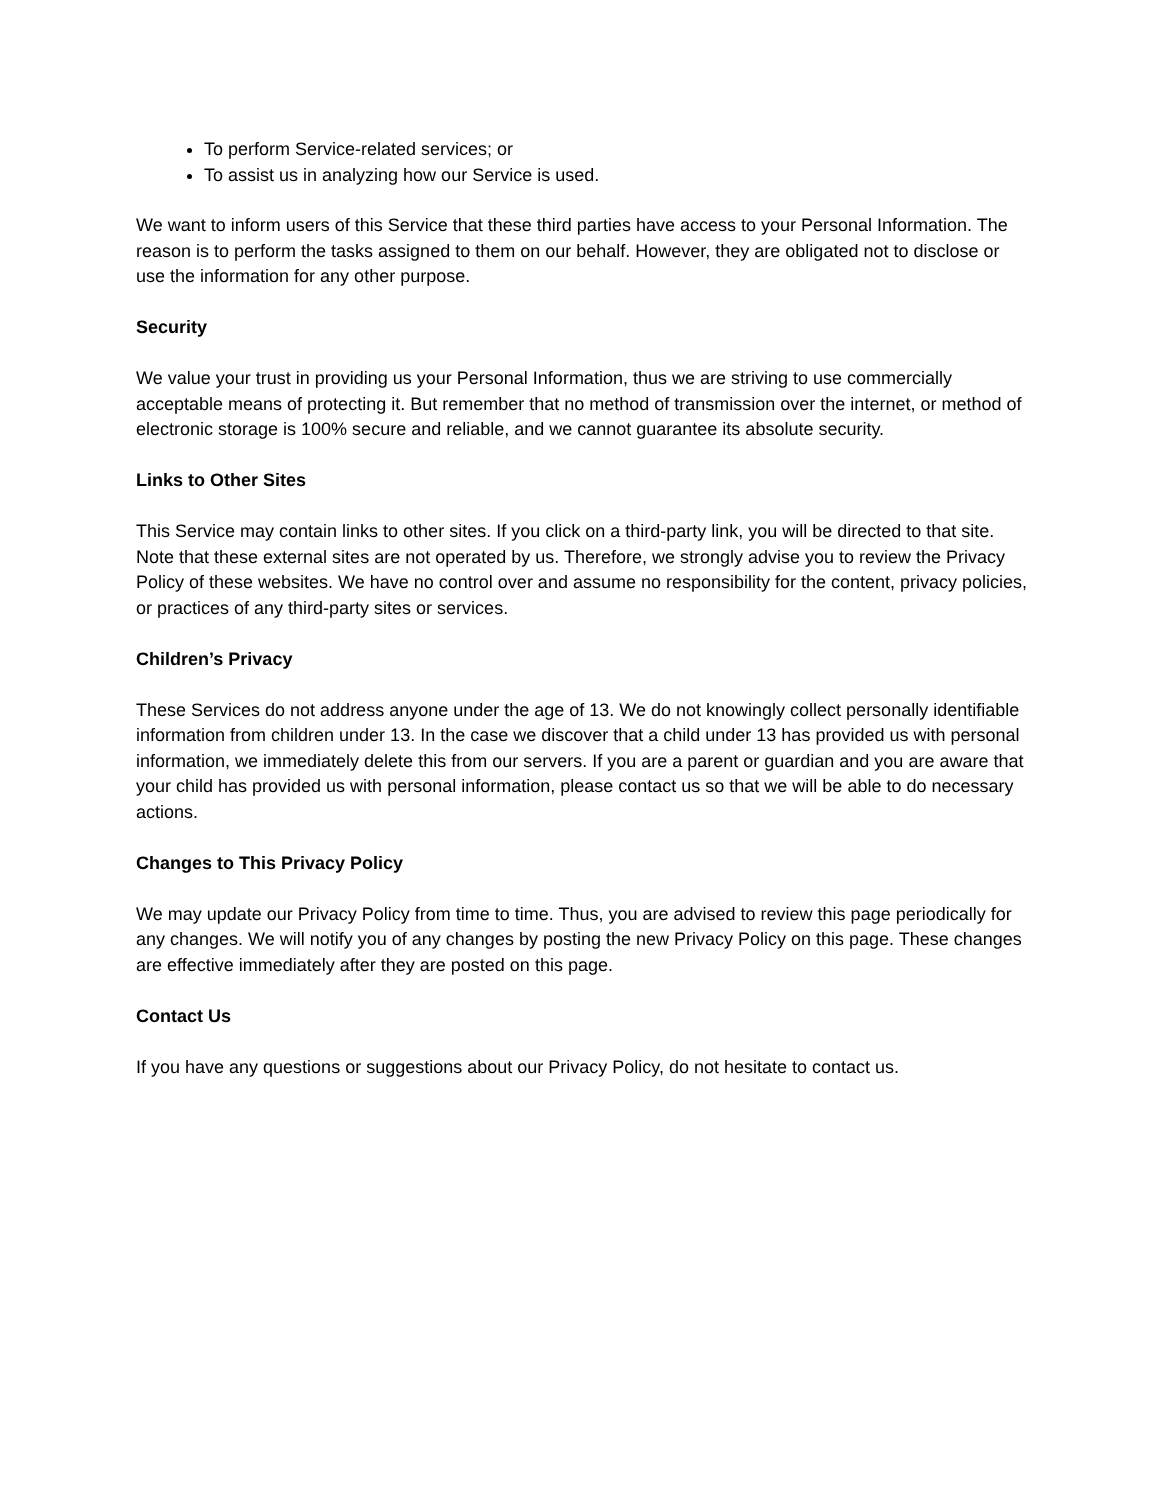To perform Service-related services; or
To assist us in analyzing how our Service is used.
We want to inform users of this Service that these third parties have access to your Personal Information. The reason is to perform the tasks assigned to them on our behalf. However, they are obligated not to disclose or use the information for any other purpose.
Security
We value your trust in providing us your Personal Information, thus we are striving to use commercially acceptable means of protecting it. But remember that no method of transmission over the internet, or method of electronic storage is 100% secure and reliable, and we cannot guarantee its absolute security.
Links to Other Sites
This Service may contain links to other sites. If you click on a third-party link, you will be directed to that site. Note that these external sites are not operated by us. Therefore, we strongly advise you to review the Privacy Policy of these websites. We have no control over and assume no responsibility for the content, privacy policies, or practices of any third-party sites or services.
Children’s Privacy
These Services do not address anyone under the age of 13. We do not knowingly collect personally identifiable information from children under 13. In the case we discover that a child under 13 has provided us with personal information, we immediately delete this from our servers. If you are a parent or guardian and you are aware that your child has provided us with personal information, please contact us so that we will be able to do necessary actions.
Changes to This Privacy Policy
We may update our Privacy Policy from time to time. Thus, you are advised to review this page periodically for any changes. We will notify you of any changes by posting the new Privacy Policy on this page. These changes are effective immediately after they are posted on this page.
Contact Us
If you have any questions or suggestions about our Privacy Policy, do not hesitate to contact us.